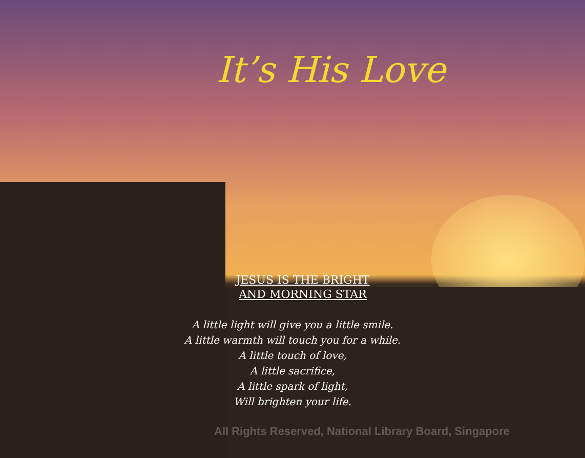It’s His Love
JESUS IS THE BRIGHT
AND MORNING STAR
A little light will give you a little smile.
A little warmth will touch you for a while.
A little touch of love,
A little sacrifice,
A little spark of light,
Will brighten your life.
All Rights Reserved, National Library Board, Singapore